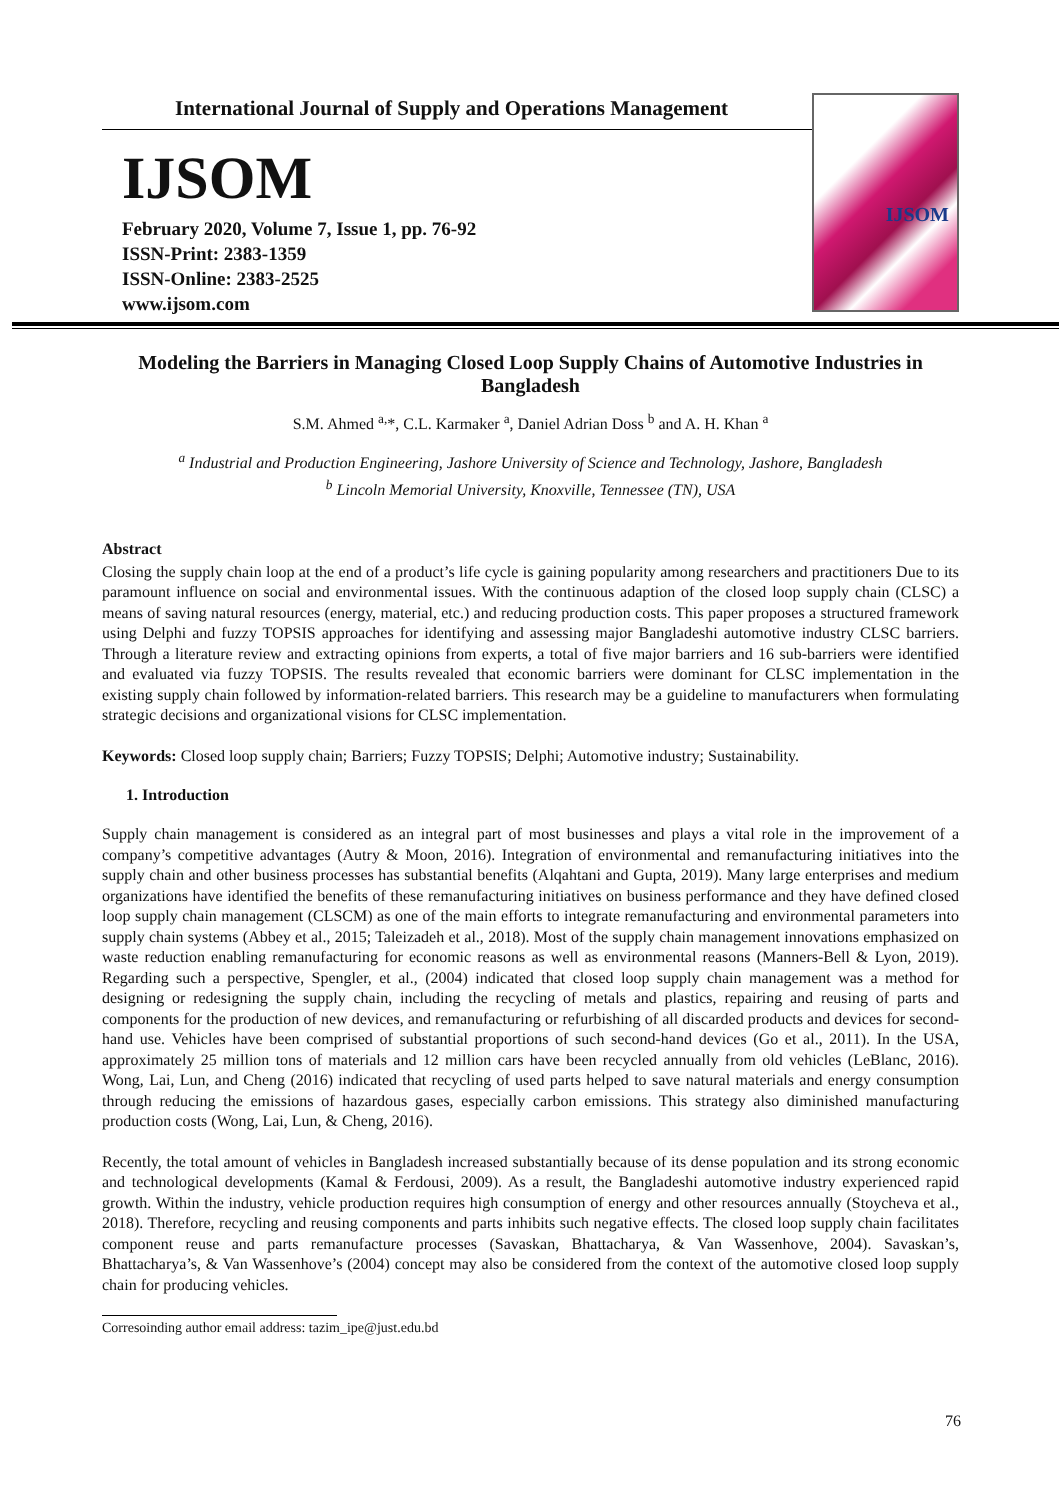International Journal of Supply and Operations Management
IJSOM
February 2020, Volume 7, Issue 1, pp. 76-92
ISSN-Print: 2383-1359
ISSN-Online: 2383-2525
www.ijsom.com
IJSOM
Modeling the Barriers in Managing Closed Loop Supply Chains of Automotive Industries in Bangladesh
S.M. Ahmed <sup>a,</sup>*, C.L. Karmaker <sup>a</sup>, Daniel Adrian Doss <sup>b</sup> and A. H. Khan <sup>a</sup>
<sup>a</sup> Industrial and Production Engineering, Jashore University of Science and Technology, Jashore, Bangladesh
<sup>b</sup> Lincoln Memorial University, Knoxville, Tennessee (TN), USA
Abstract
Closing the supply chain loop at the end of a product’s life cycle is gaining popularity among researchers and practitioners Due to its paramount influence on social and environmental issues. With the continuous adaption of the closed loop supply chain (CLSC) a means of saving natural resources (energy, material, etc.) and reducing production costs. This paper proposes a structured framework using Delphi and fuzzy TOPSIS approaches for identifying and assessing major Bangladeshi automotive industry CLSC barriers. Through a literature review and extracting opinions from experts, a total of five major barriers and 16 sub-barriers were identified and evaluated via fuzzy TOPSIS. The results revealed that economic barriers were dominant for CLSC implementation in the existing supply chain followed by information-related barriers. This research may be a guideline to manufacturers when formulating strategic decisions and organizational visions for CLSC implementation.
Keywords: Closed loop supply chain; Barriers; Fuzzy TOPSIS; Delphi; Automotive industry; Sustainability.
1. Introduction
Supply chain management is considered as an integral part of most businesses and plays a vital role in the improvement of a company’s competitive advantages (Autry & Moon, 2016). Integration of environmental and remanufacturing initiatives into the supply chain and other business processes has substantial benefits (Alqahtani and Gupta, 2019). Many large enterprises and medium organizations have identified the benefits of these remanufacturing initiatives on business performance and they have defined closed loop supply chain management (CLSCM) as one of the main efforts to integrate remanufacturing and environmental parameters into supply chain systems (Abbey et al., 2015; Taleizadeh et al., 2018). Most of the supply chain management innovations emphasized on waste reduction enabling remanufacturing for economic reasons as well as environmental reasons (Manners-Bell & Lyon, 2019). Regarding such a perspective, Spengler, et al., (2004) indicated that closed loop supply chain management was a method for designing or redesigning the supply chain, including the recycling of metals and plastics, repairing and reusing of parts and components for the production of new devices, and remanufacturing or refurbishing of all discarded products and devices for second-hand use. Vehicles have been comprised of substantial proportions of such second-hand devices (Go et al., 2011). In the USA, approximately 25 million tons of materials and 12 million cars have been recycled annually from old vehicles (LeBlanc, 2016). Wong, Lai, Lun, and Cheng (2016) indicated that recycling of used parts helped to save natural materials and energy consumption through reducing the emissions of hazardous gases, especially carbon emissions. This strategy also diminished manufacturing production costs (Wong, Lai, Lun, & Cheng, 2016).
Recently, the total amount of vehicles in Bangladesh increased substantially because of its dense population and its strong economic and technological developments (Kamal & Ferdousi, 2009). As a result, the Bangladeshi automotive industry experienced rapid growth. Within the industry, vehicle production requires high consumption of energy and other resources annually (Stoycheva et al., 2018). Therefore, recycling and reusing components and parts inhibits such negative effects. The closed loop supply chain facilitates component reuse and parts remanufacture processes (Savaskan, Bhattacharya, & Van Wassenhove, 2004). Savaskan’s, Bhattacharya’s, & Van Wassenhove’s (2004) concept may also be considered from the context of the automotive closed loop supply chain for producing vehicles.
Corresoinding author email address: tazim_ipe@just.edu.bd
76